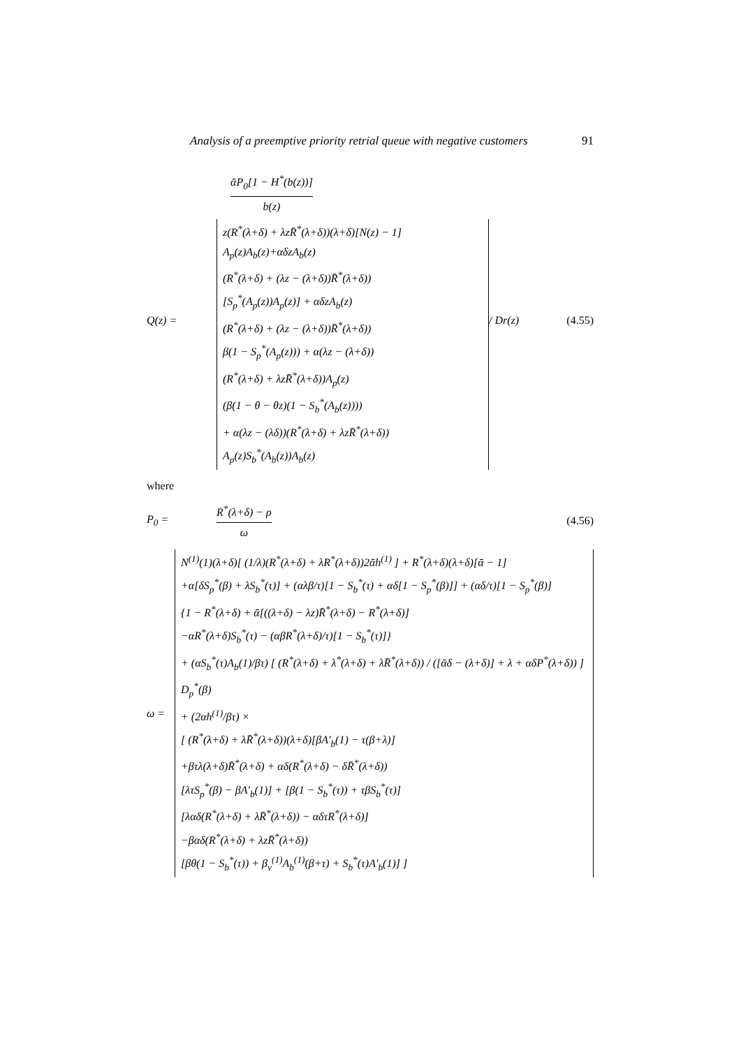Analysis of a preemptive priority retrial queue with negative customers 91
Q(z) =
ᾱP<sub>0</sub>[1 − H<sup>*</sup>(b(z))] b(z)
z(R<sup>*</sup>(λ+δ) + λzR̄<sup>*</sup>(λ+δ))(λ+δ)[N(z) − 1]
A<sub>p</sub>(z)A<sub>b</sub>(z)+αδzA<sub>b</sub>(z)
(R<sup>*</sup>(λ+δ) + (λz − (λ+δ))R̄<sup>*</sup>(λ+δ))
[S<sub>p</sub><sup>*</sup>(A<sub>p</sub>(z))A<sub>p</sub>(z)] + αδzA<sub>b</sub>(z)
(R<sup>*</sup>(λ+δ) + (λz − (λ+δ))R̄<sup>*</sup>(λ+δ))
β(1 − S<sub>p</sub><sup>*</sup>(A<sub>p</sub>(z))) + α(λz − (λ+δ))
(R<sup>*</sup>(λ+δ) + λzR̄<sup>*</sup>(λ+δ))A<sub>p</sub>(z)
(β(1 − θ − θz)(1 − S<sub>b</sub><sup>*</sup>(A<sub>b</sub>(z))))
+ α(λz − (λδ))(R<sup>*</sup>(λ+δ) + λzR̄<sup>*</sup>(λ+δ))
A<sub>p</sub>(z)S<sub>b</sub><sup>*</sup>(A<sub>b</sub>(z))A<sub>b</sub>(z)
/ Dr(z) (4.55)
where
P<sub>0</sub> =
R<sup>*</sup>(λ+δ) − ρ ω
(4.56)
ω =
N<sup>(1)</sup>(1)(λ+δ)[ (1/λ)(R<sup>*</sup>(λ+δ) + λR<sup>*</sup>(λ+δ))2ᾱh<sup>(1)</sup> ] + R<sup>*</sup>(λ+δ)(λ+δ)[ᾱ − 1]
+α[δS<sub>p</sub><sup>*</sup>(β) + λS<sub>b</sub><sup>*</sup>(τ)] + (αλβ/τ)[1 − S<sub>b</sub><sup>*</sup>(τ) + αδ[1 − S<sub>p</sub><sup>*</sup>(β)]] + (αδ/τ)[1 − S<sub>p</sub><sup>*</sup>(β)]
{1 − R<sup>*</sup>(λ+δ) + ᾱ[((λ+δ) − λz)R̄<sup>*</sup>(λ+δ) − R<sup>*</sup>(λ+δ)]
−αR<sup>*</sup>(λ+δ)S<sub>b</sub><sup>*</sup>(τ) − (αβR<sup>*</sup>(λ+δ)/τ)[1 − S<sub>b</sub><sup>*</sup>(τ)]}
+ (αS<sub>b</sub><sup>*</sup>(τ)A<sub>b</sub>(1)/βτ) [ (R<sup>*</sup>(λ+δ) + λ<sup>*</sup>(λ+δ) + λR̄<sup>*</sup>(λ+δ)) / ([ᾱδ − (λ+δ)] + λ + αδP<sup>*</sup>(λ+δ)) ] D<sub>p</sub><sup>*</sup>(β)
+ (2αh<sup>(1)</sup>/βτ) ×
[ (R<sup>*</sup>(λ+δ) + λR̄<sup>*</sup>(λ+δ))(λ+δ)[βA′<sub>b</sub>(1) − τ(β+λ)]
+βτλ(λ+δ)R̄<sup>*</sup>(λ+δ) + αδ(R<sup>*</sup>(λ+δ) − δR̄<sup>*</sup>(λ+δ))
[λτS<sub>p</sub><sup>*</sup>(β) − βA′<sub>b</sub>(1)] + [β(1 − S<sub>b</sub><sup>*</sup>(τ)) + τβS<sub>b</sub><sup>*</sup>(τ)]
[λαδ(R<sup>*</sup>(λ+δ) + λR̄<sup>*</sup>(λ+δ)) − αδτR<sup>*</sup>(λ+δ)]
−βαδ(R<sup>*</sup>(λ+δ) + λzR̄<sup>*</sup>(λ+δ))
[βθ(1 − S<sub>b</sub><sup>*</sup>(τ)) + β<sub>v</sub><sup>(1)</sup>A<sub>b</sub><sup>(1)</sup>(β+τ) + S<sub>b</sub><sup>*</sup>(τ)A′<sub>b</sub>(1)] ]